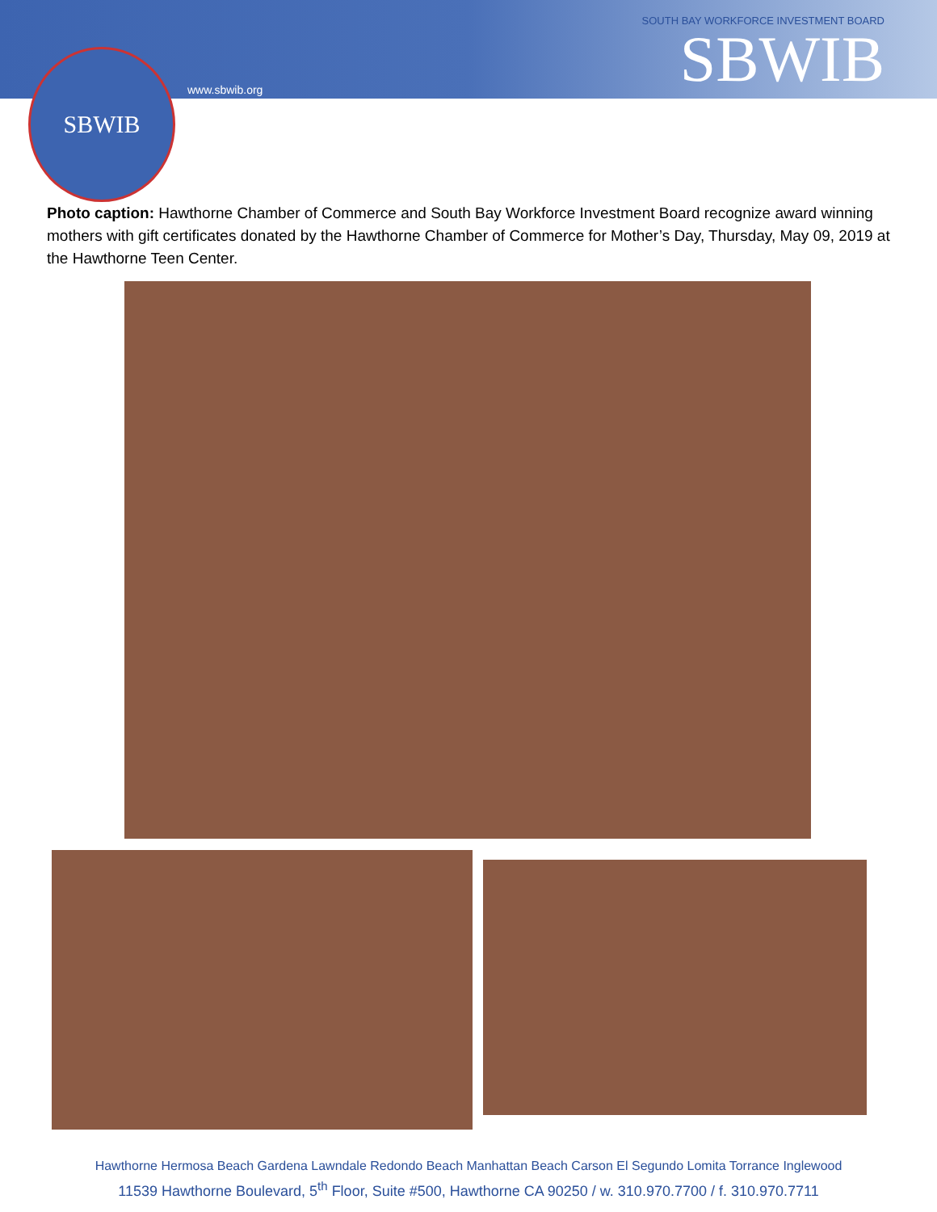SBWIB
www.sbwib.org
SOUTH BAY WORKFORCE INVESTMENT BOARD
SBWIB
Photo caption: Hawthorne Chamber of Commerce and South Bay Workforce Investment Board recognize award winning mothers with gift certificates donated by the Hawthorne Chamber of Commerce for Mother’s Day, Thursday, May 09, 2019 at the Hawthorne Teen Center.
Hawthorne Hermosa Beach Gardena Lawndale Redondo Beach Manhattan Beach Carson El Segundo Lomita Torrance Inglewood
11539 Hawthorne Boulevard, 5<sup>th</sup> Floor, Suite #500, Hawthorne CA 90250 / w. 310.970.7700 / f. 310.970.7711